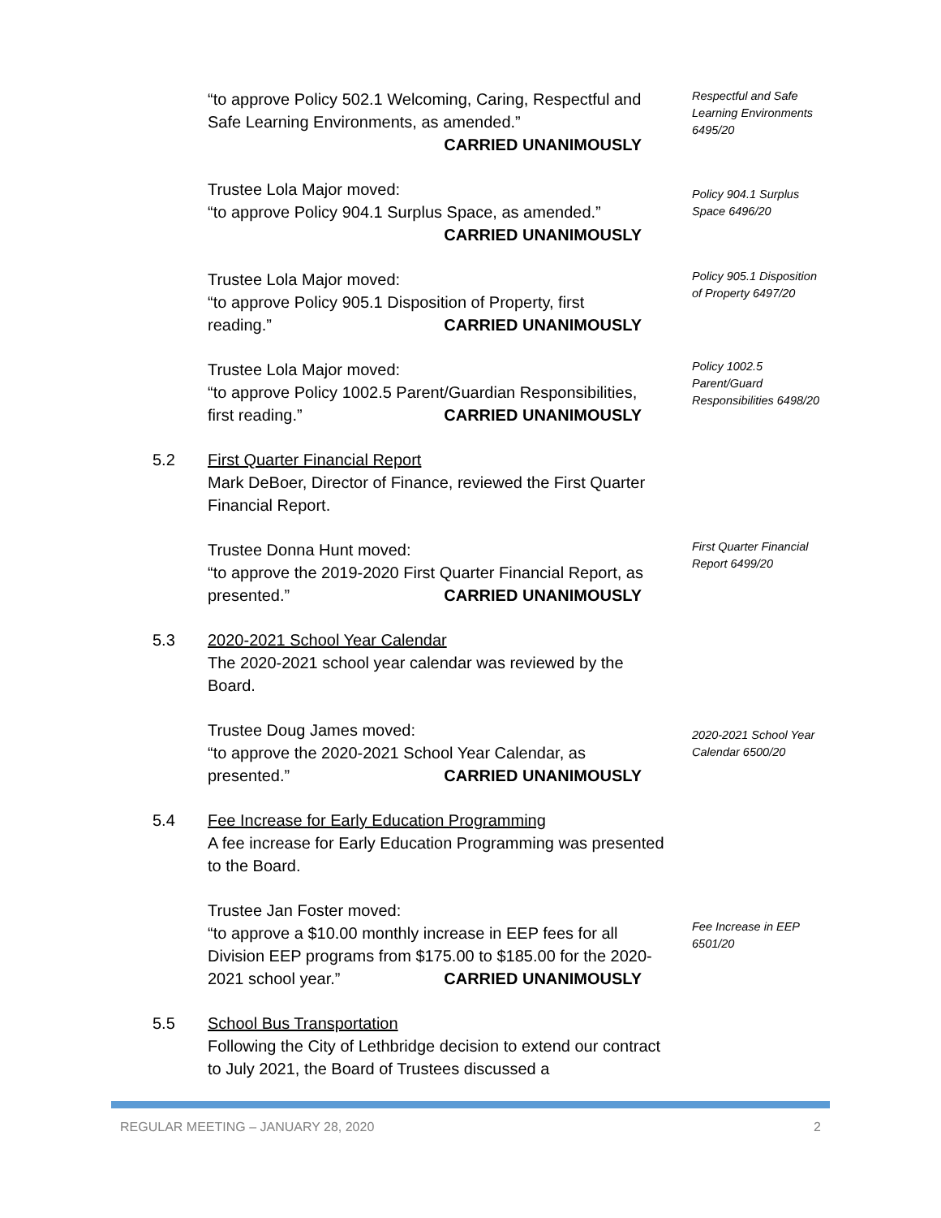“to approve Policy 502.1 Welcoming, Caring, Respectful and Safe Learning Environments, as amended.”
CARRIED UNANIMOUSLY
Respectful and Safe Learning Environments 6495/20
Trustee Lola Major moved:
“to approve Policy 904.1 Surplus Space, as amended.”
CARRIED UNANIMOUSLY
Policy 904.1 Surplus Space 6496/20
Trustee Lola Major moved:
“to approve Policy 905.1 Disposition of Property, first
reading.” CARRIED UNANIMOUSLY
Policy 905.1 Disposition of Property 6497/20
Trustee Lola Major moved:
“to approve Policy 1002.5 Parent/Guardian Responsibilities,
first reading.” CARRIED UNANIMOUSLY
Policy 1002.5 Parent/Guard Responsibilities 6498/20
5.2 First Quarter Financial Report
Mark DeBoer, Director of Finance, reviewed the First Quarter Financial Report.
Trustee Donna Hunt moved:
“to approve the 2019-2020 First Quarter Financial Report, as
presented.” CARRIED UNANIMOUSLY
First Quarter Financial Report 6499/20
5.3 2020-2021 School Year Calendar
The 2020-2021 school year calendar was reviewed by the Board.
Trustee Doug James moved:
“to approve the 2020-2021 School Year Calendar, as
presented.” CARRIED UNANIMOUSLY
2020-2021 School Year Calendar 6500/20
5.4 Fee Increase for Early Education Programming
A fee increase for Early Education Programming was presented to the Board.
Trustee Jan Foster moved:
“to approve a $10.00 monthly increase in EEP fees for all Division EEP programs from $175.00 to $185.00 for the 2020-
2021 school year.” CARRIED UNANIMOUSLY
Fee Increase in EEP 6501/20
5.5 School Bus Transportation
Following the City of Lethbridge decision to extend our contract to July 2021, the Board of Trustees discussed a
REGULAR MEETING – JANUARY 28, 2020 2